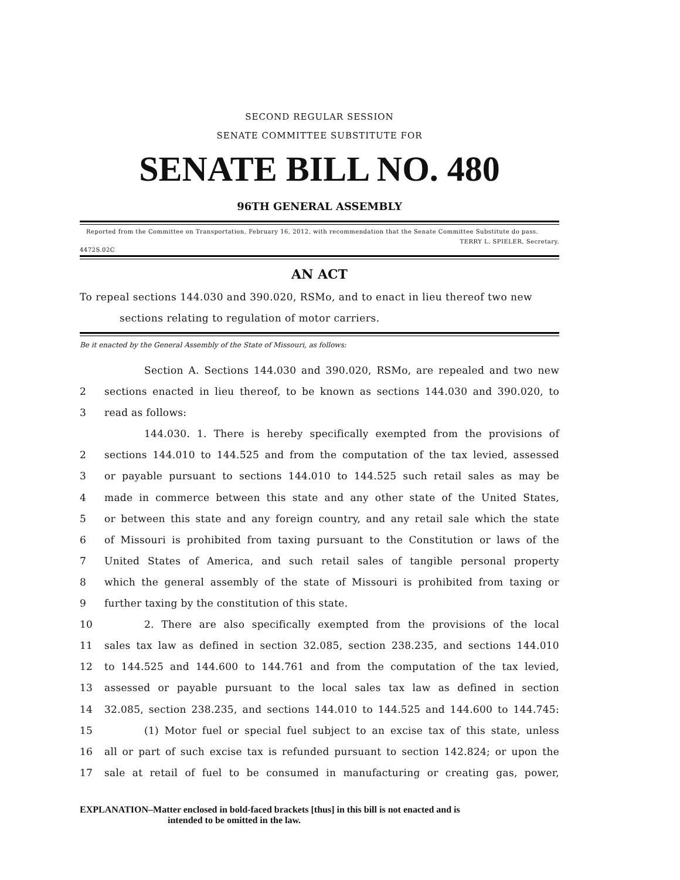SECOND REGULAR SESSION
SENATE COMMITTEE SUBSTITUTE FOR
SENATE BILL NO. 480
96TH GENERAL ASSEMBLY
Reported from the Committee on Transportation, February 16, 2012, with recommendation that the Senate Committee Substitute do pass.
4472S.02C TERRY L. SPIELER, Secretary.
AN ACT
To repeal sections 144.030 and 390.020, RSMo, and to enact in lieu thereof two new
sections relating to regulation of motor carriers.
Be it enacted by the General Assembly of the State of Missouri, as follows:
Section A. Sections 144.030 and 390.020, RSMo, are repealed and two new
2 sections enacted in lieu thereof, to be known as sections 144.030 and 390.020, to
3 read as follows:
144.030. 1. There is hereby specifically exempted from the provisions of
2 sections 144.010 to 144.525 and from the computation of the tax levied, assessed
3 or payable pursuant to sections 144.010 to 144.525 such retail sales as may be
4 made in commerce between this state and any other state of the United States,
5 or between this state and any foreign country, and any retail sale which the state
6 of Missouri is prohibited from taxing pursuant to the Constitution or laws of the
7 United States of America, and such retail sales of tangible personal property
8 which the general assembly of the state of Missouri is prohibited from taxing or
9 further taxing by the constitution of this state.
10 2. There are also specifically exempted from the provisions of the local
11 sales tax law as defined in section 32.085, section 238.235, and sections 144.010
12 to 144.525 and 144.600 to 144.761 and from the computation of the tax levied,
13 assessed or payable pursuant to the local sales tax law as defined in section
14 32.085, section 238.235, and sections 144.010 to 144.525 and 144.600 to 144.745:
15 (1) Motor fuel or special fuel subject to an excise tax of this state, unless
16 all or part of such excise tax is refunded pursuant to section 142.824; or upon the
17 sale at retail of fuel to be consumed in manufacturing or creating gas, power,
EXPLANATION–Matter enclosed in bold-faced brackets [thus] in this bill is not enacted and is
intended to be omitted in the law.